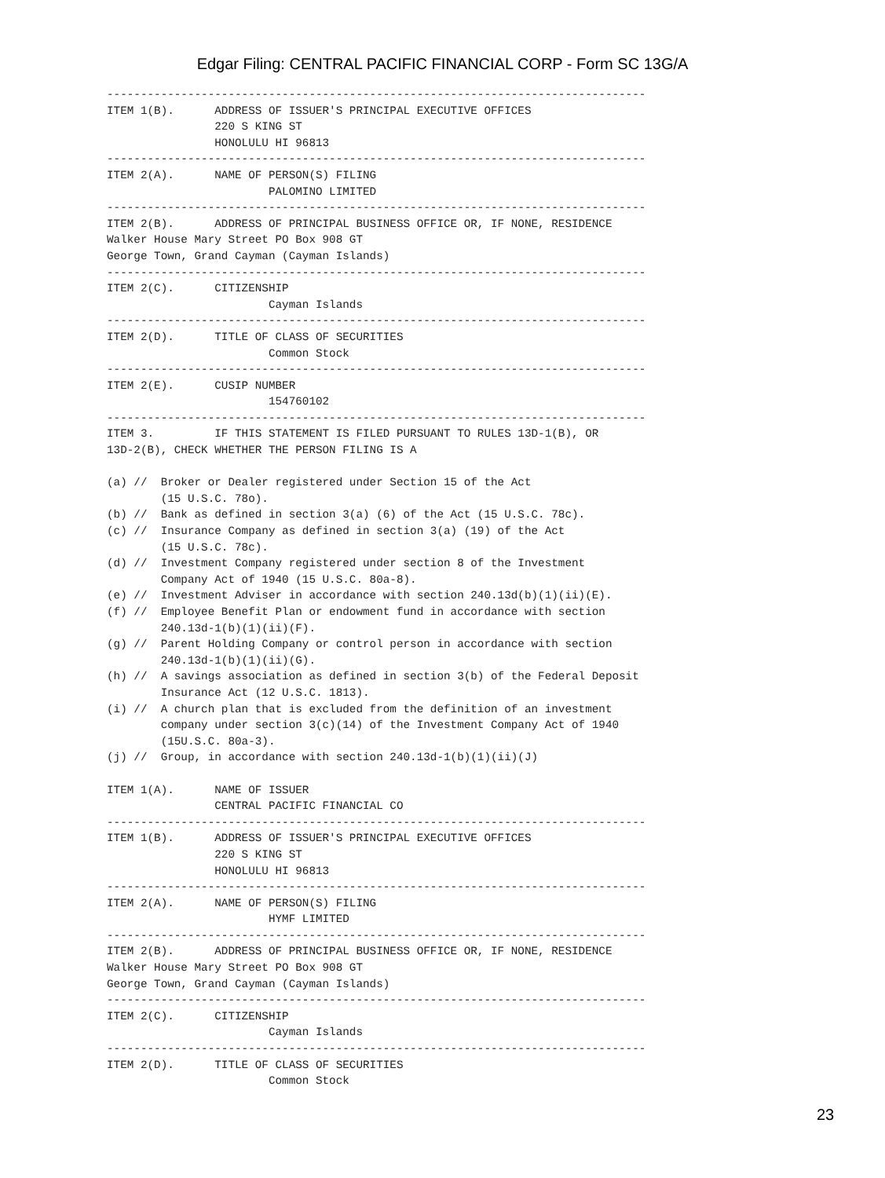Edgar Filing: CENTRAL PACIFIC FINANCIAL CORP - Form SC 13G/A
--------------------------------------------------------------------------------
ITEM 1(B).      ADDRESS OF ISSUER'S PRINCIPAL EXECUTIVE OFFICES
                220 S KING ST
                HONOLULU HI 96813
--------------------------------------------------------------------------------
ITEM 2(A).      NAME OF PERSON(S) FILING
                        PALOMINO LIMITED
--------------------------------------------------------------------------------
ITEM 2(B).      ADDRESS OF PRINCIPAL BUSINESS OFFICE OR, IF NONE, RESIDENCE
Walker House Mary Street PO Box 908 GT
George Town, Grand Cayman (Cayman Islands)
--------------------------------------------------------------------------------
ITEM 2(C).      CITIZENSHIP
                        Cayman Islands
--------------------------------------------------------------------------------
ITEM 2(D).      TITLE OF CLASS OF SECURITIES
                        Common Stock
--------------------------------------------------------------------------------
ITEM 2(E).      CUSIP NUMBER
                        154760102
--------------------------------------------------------------------------------
ITEM 3.         IF THIS STATEMENT IS FILED PURSUANT TO RULES 13D-1(B), OR
13D-2(B), CHECK WHETHER THE PERSON FILING IS A

(a) //  Broker or Dealer registered under Section 15 of the Act
        (15 U.S.C. 78o).
(b) //  Bank as defined in section 3(a) (6) of the Act (15 U.S.C. 78c).
(c) //  Insurance Company as defined in section 3(a) (19) of the Act
        (15 U.S.C. 78c).
(d) //  Investment Company registered under section 8 of the Investment
        Company Act of 1940 (15 U.S.C. 80a-8).
(e) //  Investment Adviser in accordance with section 240.13d(b)(1)(ii)(E).
(f) //  Employee Benefit Plan or endowment fund in accordance with section
        240.13d-1(b)(1)(ii)(F).
(g) //  Parent Holding Company or control person in accordance with section
        240.13d-1(b)(1)(ii)(G).
(h) //  A savings association as defined in section 3(b) of the Federal Deposit
        Insurance Act (12 U.S.C. 1813).
(i) //  A church plan that is excluded from the definition of an investment
        company under section 3(c)(14) of the Investment Company Act of 1940
        (15U.S.C. 80a-3).
(j) //  Group, in accordance with section 240.13d-1(b)(1)(ii)(J)

ITEM 1(A).      NAME OF ISSUER
                CENTRAL PACIFIC FINANCIAL CO
--------------------------------------------------------------------------------
ITEM 1(B).      ADDRESS OF ISSUER'S PRINCIPAL EXECUTIVE OFFICES
                220 S KING ST
                HONOLULU HI 96813
--------------------------------------------------------------------------------
ITEM 2(A).      NAME OF PERSON(S) FILING
                        HYMF LIMITED
--------------------------------------------------------------------------------
ITEM 2(B).      ADDRESS OF PRINCIPAL BUSINESS OFFICE OR, IF NONE, RESIDENCE
Walker House Mary Street PO Box 908 GT
George Town, Grand Cayman (Cayman Islands)
--------------------------------------------------------------------------------
ITEM 2(C).      CITIZENSHIP
                        Cayman Islands
--------------------------------------------------------------------------------
ITEM 2(D).      TITLE OF CLASS OF SECURITIES
                        Common Stock
23